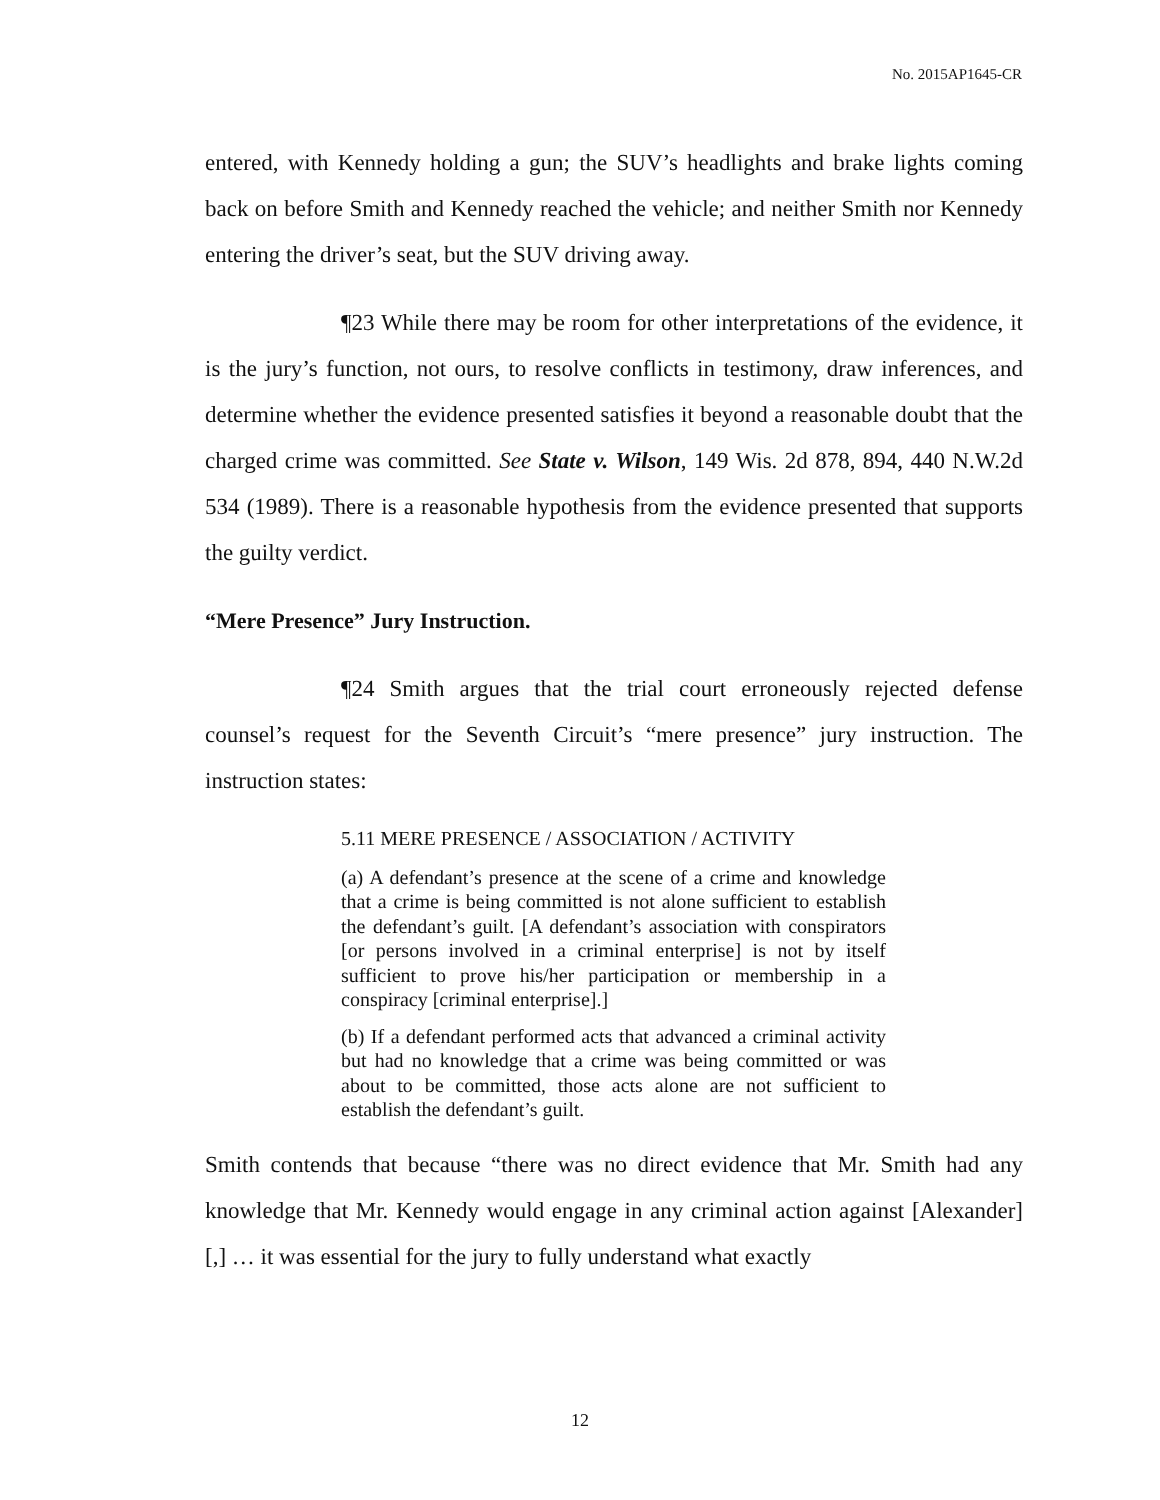No. 2015AP1645-CR
entered, with Kennedy holding a gun; the SUV’s headlights and brake lights coming back on before Smith and Kennedy reached the vehicle; and neither Smith nor Kennedy entering the driver’s seat, but the SUV driving away.
¶23 While there may be room for other interpretations of the evidence, it is the jury’s function, not ours, to resolve conflicts in testimony, draw inferences, and determine whether the evidence presented satisfies it beyond a reasonable doubt that the charged crime was committed. See State v. Wilson, 149 Wis. 2d 878, 894, 440 N.W.2d 534 (1989). There is a reasonable hypothesis from the evidence presented that supports the guilty verdict.
“Mere Presence” Jury Instruction.
¶24 Smith argues that the trial court erroneously rejected defense counsel’s request for the Seventh Circuit’s “mere presence” jury instruction. The instruction states:
5.11 MERE PRESENCE / ASSOCIATION / ACTIVITY
(a) A defendant’s presence at the scene of a crime and knowledge that a crime is being committed is not alone sufficient to establish the defendant’s guilt. [A defendant’s association with conspirators [or persons involved in a criminal enterprise] is not by itself sufficient to prove his/her participation or membership in a conspiracy [criminal enterprise].]
(b) If a defendant performed acts that advanced a criminal activity but had no knowledge that a crime was being committed or was about to be committed, those acts alone are not sufficient to establish the defendant’s guilt.
Smith contends that because “there was no direct evidence that Mr. Smith had any knowledge that Mr. Kennedy would engage in any criminal action against [Alexander][,] … it was essential for the jury to fully understand what exactly
12